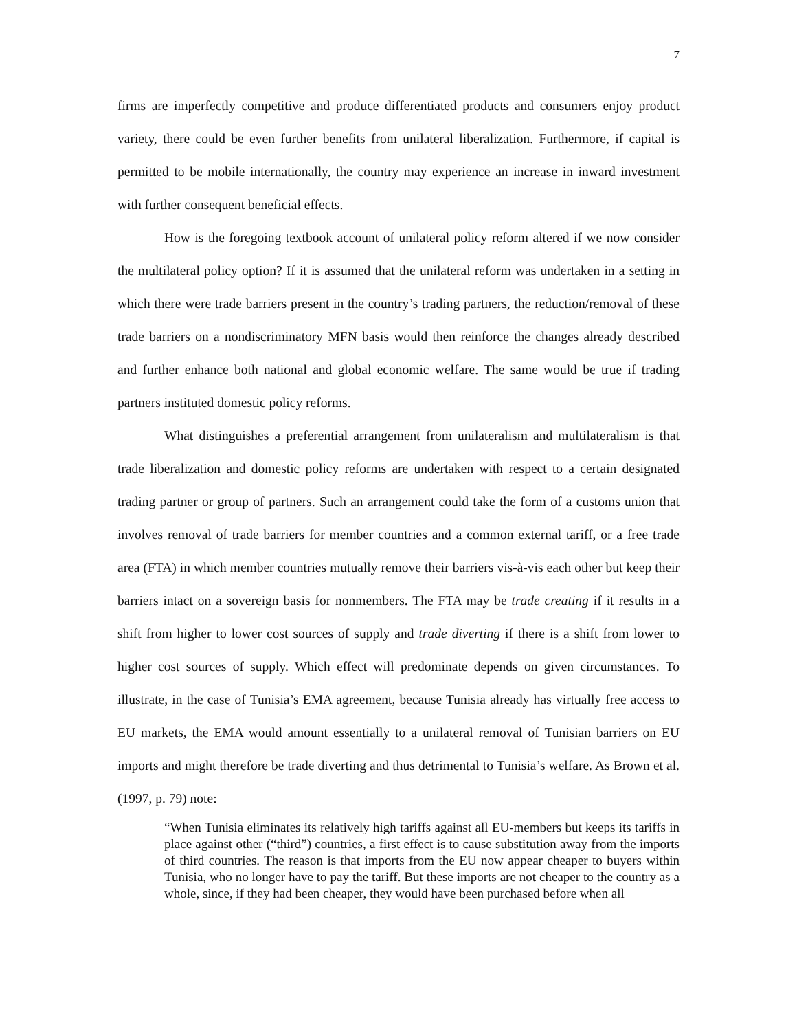7
firms are imperfectly competitive and produce differentiated products and consumers enjoy product variety, there could be even further benefits from unilateral liberalization. Furthermore, if capital is permitted to be mobile internationally, the country may experience an increase in inward investment with further consequent beneficial effects.
How is the foregoing textbook account of unilateral policy reform altered if we now consider the multilateral policy option? If it is assumed that the unilateral reform was undertaken in a setting in which there were trade barriers present in the country’s trading partners, the reduction/removal of these trade barriers on a nondiscriminatory MFN basis would then reinforce the changes already described and further enhance both national and global economic welfare. The same would be true if trading partners instituted domestic policy reforms.
What distinguishes a preferential arrangement from unilateralism and multilateralism is that trade liberalization and domestic policy reforms are undertaken with respect to a certain designated trading partner or group of partners. Such an arrangement could take the form of a customs union that involves removal of trade barriers for member countries and a common external tariff, or a free trade area (FTA) in which member countries mutually remove their barriers vis-à-vis each other but keep their barriers intact on a sovereign basis for nonmembers. The FTA may be trade creating if it results in a shift from higher to lower cost sources of supply and trade diverting if there is a shift from lower to higher cost sources of supply. Which effect will predominate depends on given circumstances. To illustrate, in the case of Tunisia’s EMA agreement, because Tunisia already has virtually free access to EU markets, the EMA would amount essentially to a unilateral removal of Tunisian barriers on EU imports and might therefore be trade diverting and thus detrimental to Tunisia’s welfare. As Brown et al. (1997, p. 79) note:
“When Tunisia eliminates its relatively high tariffs against all EU-members but keeps its tariffs in place against other (“third”) countries, a first effect is to cause substitution away from the imports of third countries. The reason is that imports from the EU now appear cheaper to buyers within Tunisia, who no longer have to pay the tariff. But these imports are not cheaper to the country as a whole, since, if they had been cheaper, they would have been purchased before when all